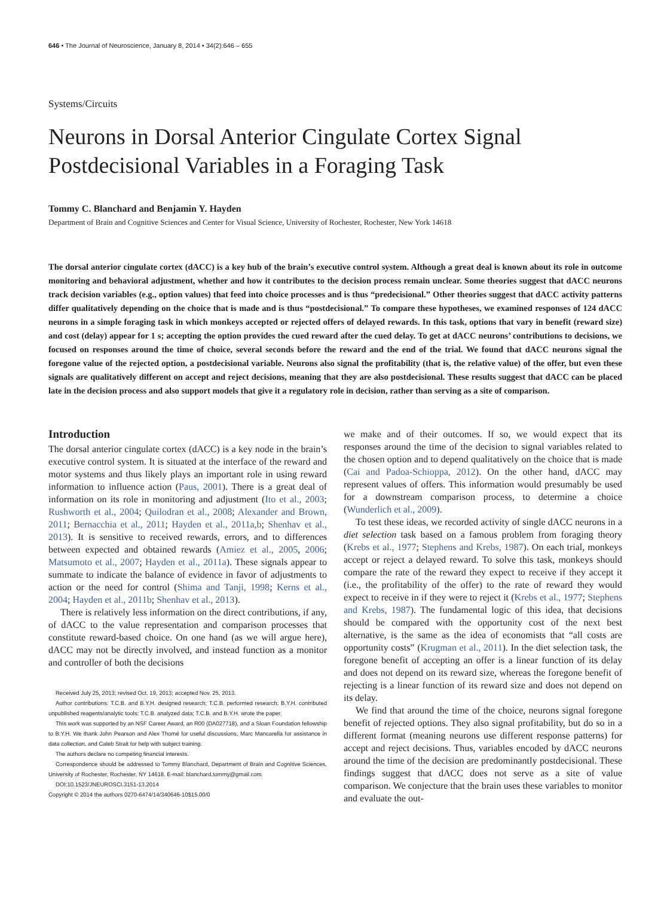646 • The Journal of Neuroscience, January 8, 2014 • 34(2):646 – 655
Systems/Circuits
Neurons in Dorsal Anterior Cingulate Cortex Signal Postdecisional Variables in a Foraging Task
Tommy C. Blanchard and Benjamin Y. Hayden
Department of Brain and Cognitive Sciences and Center for Visual Science, University of Rochester, Rochester, New York 14618
The dorsal anterior cingulate cortex (dACC) is a key hub of the brain’s executive control system. Although a great deal is known about its role in outcome monitoring and behavioral adjustment, whether and how it contributes to the decision process remain unclear. Some theories suggest that dACC neurons track decision variables (e.g., option values) that feed into choice processes and is thus “predecisional.” Other theories suggest that dACC activity patterns differ qualitatively depending on the choice that is made and is thus “postdecisional.” To compare these hypotheses, we examined responses of 124 dACC neurons in a simple foraging task in which monkeys accepted or rejected offers of delayed rewards. In this task, options that vary in benefit (reward size) and cost (delay) appear for 1 s; accepting the option provides the cued reward after the cued delay. To get at dACC neurons’ contributions to decisions, we focused on responses around the time of choice, several seconds before the reward and the end of the trial. We found that dACC neurons signal the foregone value of the rejected option, a postdecisional variable. Neurons also signal the profitability (that is, the relative value) of the offer, but even these signals are qualitatively different on accept and reject decisions, meaning that they are also postdecisional. These results suggest that dACC can be placed late in the decision process and also support models that give it a regulatory role in decision, rather than serving as a site of comparison.
Introduction
The dorsal anterior cingulate cortex (dACC) is a key node in the brain’s executive control system. It is situated at the interface of the reward and motor systems and thus likely plays an important role in using reward information to influence action (Paus, 2001). There is a great deal of information on its role in monitoring and adjustment (Ito et al., 2003; Rushworth et al., 2004; Quilodran et al., 2008; Alexander and Brown, 2011; Bernacchia et al., 2011; Hayden et al., 2011a,b; Shenhav et al., 2013). It is sensitive to received rewards, errors, and to differences between expected and obtained rewards (Amiez et al., 2005, 2006; Matsumoto et al., 2007; Hayden et al., 2011a). These signals appear to summate to indicate the balance of evidence in favor of adjustments to action or the need for control (Shima and Tanji, 1998; Kerns et al., 2004; Hayden et al., 2011b; Shenhav et al., 2013).
There is relatively less information on the direct contributions, if any, of dACC to the value representation and comparison processes that constitute reward-based choice. On one hand (as we will argue here), dACC may not be directly involved, and instead function as a monitor and controller of both the decisions
Received July 25, 2013; revised Oct. 19, 2013; accepted Nov. 25, 2013.
Author contributions: T.C.B. and B.Y.H. designed research; T.C.B. performed research; B.Y.H. contributed unpublished reagents/analytic tools; T.C.B. analyzed data; T.C.B. and B.Y.H. wrote the paper.
This work was supported by an NSF Career Award, an R00 (DA027718), and a Sloan Foundation fellowship to B.Y.H. We thank John Pearson and Alex Thomé for useful discussions, Marc Mancarella for assistance in data collection, and Caleb Strait for help with subject training.
The authors declare no competing financial interests.
Correspondence should be addressed to Tommy Blanchard, Department of Brain and Cognitive Sciences, University of Rochester, Rochester, NY 14618. E-mail: blanchard.tommy@gmail.com.
DOI:10.1523/JNEUROSCI.3151-13.2014
Copyright © 2014 the authors 0270-6474/14/340646-10$15.00/0
we make and of their outcomes. If so, we would expect that its responses around the time of the decision to signal variables related to the chosen option and to depend qualitatively on the choice that is made (Cai and Padoa-Schioppa, 2012). On the other hand, dACC may represent values of offers. This information would presumably be used for a downstream comparison process, to determine a choice (Wunderlich et al., 2009).
To test these ideas, we recorded activity of single dACC neurons in a diet selection task based on a famous problem from foraging theory (Krebs et al., 1977; Stephens and Krebs, 1987). On each trial, monkeys accept or reject a delayed reward. To solve this task, monkeys should compare the rate of the reward they expect to receive if they accept it (i.e., the profitability of the offer) to the rate of reward they would expect to receive in if they were to reject it (Krebs et al., 1977; Stephens and Krebs, 1987). The fundamental logic of this idea, that decisions should be compared with the opportunity cost of the next best alternative, is the same as the idea of economists that “all costs are opportunity costs” (Krugman et al., 2011). In the diet selection task, the foregone benefit of accepting an offer is a linear function of its delay and does not depend on its reward size, whereas the foregone benefit of rejecting is a linear function of its reward size and does not depend on its delay.
We find that around the time of the choice, neurons signal foregone benefit of rejected options. They also signal profitability, but do so in a different format (meaning neurons use different response patterns) for accept and reject decisions. Thus, variables encoded by dACC neurons around the time of the decision are predominantly postdecisional. These findings suggest that dACC does not serve as a site of value comparison. We conjecture that the brain uses these variables to monitor and evaluate the out-